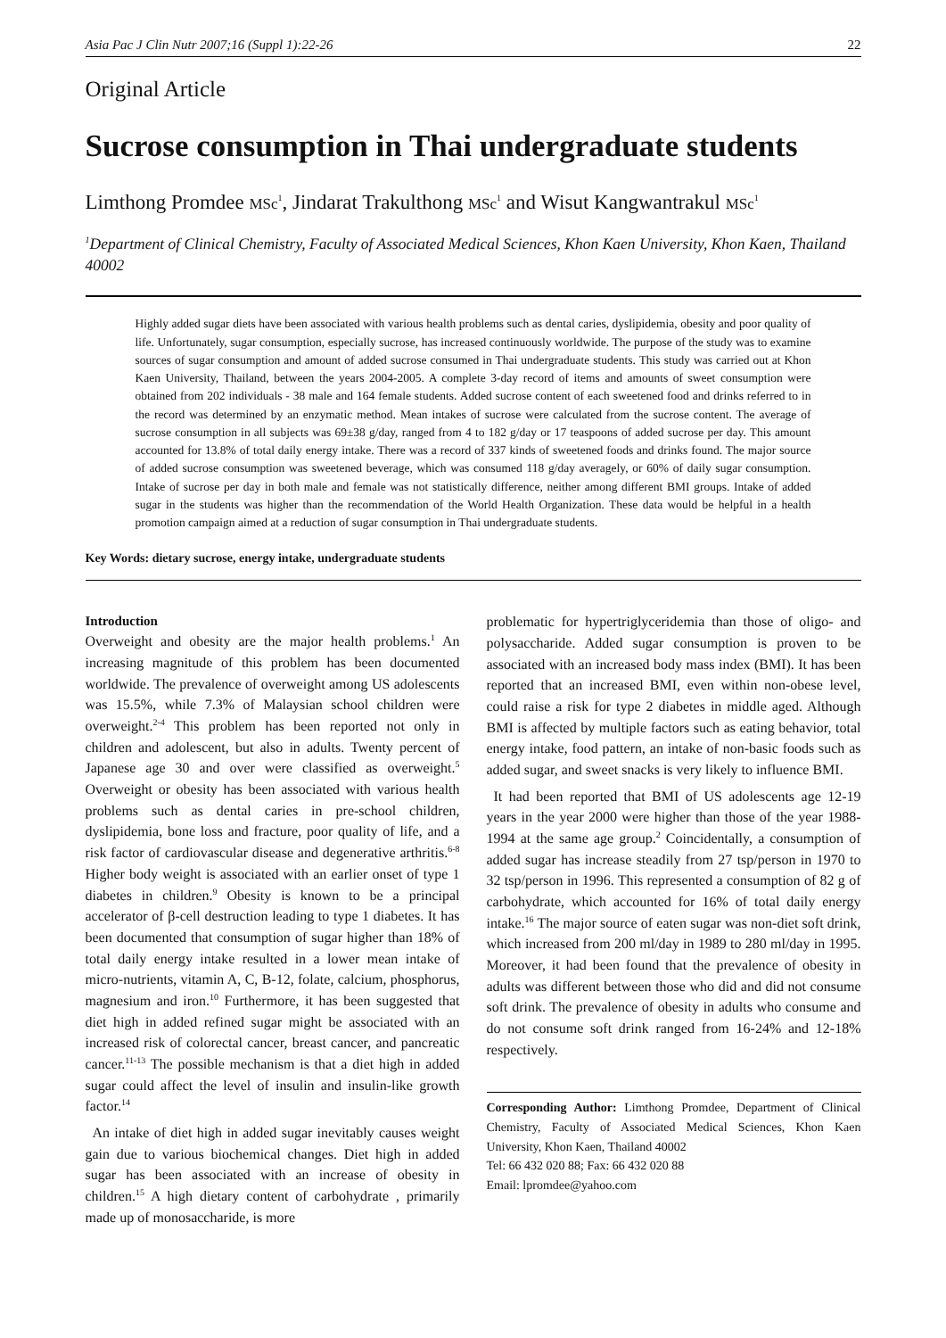Asia Pac J Clin Nutr 2007;16 (Suppl 1):22-26 22
Original Article
Sucrose consumption in Thai undergraduate students
Limthong Promdee MSc<sup>1</sup>, Jindarat Trakulthong MSc<sup>1</sup> and Wisut Kangwantrakul MSc<sup>1</sup>
<sup>1</sup> Department of Clinical Chemistry, Faculty of Associated Medical Sciences, Khon Kaen University, Khon Kaen, Thailand 40002
Highly added sugar diets have been associated with various health problems such as dental caries, dyslipidemia, obesity and poor quality of life. Unfortunately, sugar consumption, especially sucrose, has increased continuously worldwide. The purpose of the study was to examine sources of sugar consumption and amount of added sucrose consumed in Thai undergraduate students. This study was carried out at Khon Kaen University, Thailand, between the years 2004-2005. A complete 3-day record of items and amounts of sweet consumption were obtained from 202 individuals - 38 male and 164 female students. Added sucrose content of each sweetened food and drinks referred to in the record was determined by an enzymatic method. Mean intakes of sucrose were calculated from the sucrose content. The average of sucrose consumption in all subjects was 69±38 g/day, ranged from 4 to 182 g/day or 17 teaspoons of added sucrose per day. This amount accounted for 13.8% of total daily energy intake. There was a record of 337 kinds of sweetened foods and drinks found. The major source of added sucrose consumption was sweetened beverage, which was consumed 118 g/day averagely, or 60% of daily sugar consumption. Intake of sucrose per day in both male and female was not statistically difference, neither among different BMI groups. Intake of added sugar in the students was higher than the recommendation of the World Health Organization. These data would be helpful in a health promotion campaign aimed at a reduction of sugar consumption in Thai undergraduate students.
Key Words: dietary sucrose, energy intake, undergraduate students
Introduction
Overweight and obesity are the major health problems.<sup>1</sup> An increasing magnitude of this problem has been documented worldwide. The prevalence of overweight among US adolescents was 15.5%, while 7.3% of Malaysian school children were overweight.<sup>2-4</sup> This problem has been reported not only in children and adolescent, but also in adults. Twenty percent of Japanese age 30 and over were classified as overweight.<sup>5</sup> Overweight or obesity has been associated with various health problems such as dental caries in pre-school children, dyslipidemia, bone loss and fracture, poor quality of life, and a risk factor of cardiovascular disease and degenerative arthritis.<sup>6-8</sup> Higher body weight is associated with an earlier onset of type 1 diabetes in children.<sup>9</sup> Obesity is known to be a principal accelerator of β-cell destruction leading to type 1 diabetes. It has been documented that consumption of sugar higher than 18% of total daily energy intake resulted in a lower mean intake of micro-nutrients, vitamin A, C, B-12, folate, calcium, phosphorus, magnesium and iron.<sup>10</sup> Furthermore, it has been suggested that diet high in added refined sugar might be associated with an increased risk of colorectal cancer, breast cancer, and pancreatic cancer.<sup>11-13</sup> The possible mechanism is that a diet high in added sugar could affect the level of insulin and insulin-like growth factor.<sup>14</sup>
An intake of diet high in added sugar inevitably causes weight gain due to various biochemical changes. Diet high in added sugar has been associated with an increase of obesity in children.<sup>15</sup> A high dietary content of carbohydrate , primarily made up of monosaccharide, is more
problematic for hypertriglyceridemia than those of oligo- and polysaccharide. Added sugar consumption is proven to be associated with an increased body mass index (BMI). It has been reported that an increased BMI, even within non-obese level, could raise a risk for type 2 diabetes in middle aged. Although BMI is affected by multiple factors such as eating behavior, total energy intake, food pattern, an intake of non-basic foods such as added sugar, and sweet snacks is very likely to influence BMI.
It had been reported that BMI of US adolescents age 12-19 years in the year 2000 were higher than those of the year 1988-1994 at the same age group.<sup>2</sup> Coincidentally, a consumption of added sugar has increase steadily from 27 tsp/person in 1970 to 32 tsp/person in 1996. This represented a consumption of 82 g of carbohydrate, which accounted for 16% of total daily energy intake.<sup>16</sup> The major source of eaten sugar was non-diet soft drink, which increased from 200 ml/day in 1989 to 280 ml/day in 1995. Moreover, it had been found that the prevalence of obesity in adults was different between those who did and did not consume soft drink. The prevalence of obesity in adults who consume and do not consume soft drink ranged from 16-24% and 12-18% respectively.
Corresponding Author: Limthong Promdee, Department of Clinical Chemistry, Faculty of Associated Medical Sciences, Khon Kaen University, Khon Kaen, Thailand 40002
Tel: 66 432 020 88; Fax: 66 432 020 88
Email: lpromdee@yahoo.com